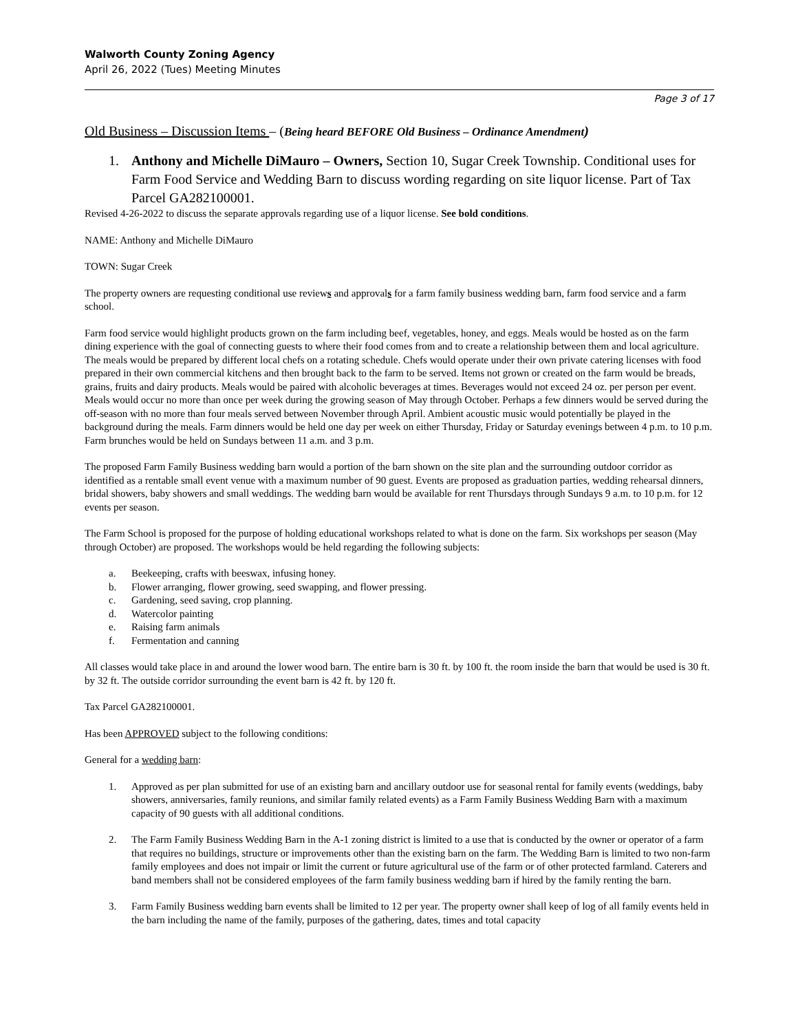Walworth County Zoning Agency
April 26, 2022 (Tues) Meeting Minutes
Page 3 of 17
Old Business – Discussion Items – (Being heard BEFORE Old Business – Ordinance Amendment)
1. Anthony and Michelle DiMauro – Owners, Section 10, Sugar Creek Township. Conditional uses for Farm Food Service and Wedding Barn to discuss wording regarding on site liquor license. Part of Tax Parcel GA282100001.
Revised 4-26-2022 to discuss the separate approvals regarding use of a liquor license. See bold conditions.
NAME: Anthony and Michelle DiMauro
TOWN: Sugar Creek
The property owners are requesting conditional use reviews and approvals for a farm family business wedding barn, farm food service and a farm school.
Farm food service would highlight products grown on the farm including beef, vegetables, honey, and eggs. Meals would be hosted as on the farm dining experience with the goal of connecting guests to where their food comes from and to create a relationship between them and local agriculture. The meals would be prepared by different local chefs on a rotating schedule. Chefs would operate under their own private catering licenses with food prepared in their own commercial kitchens and then brought back to the farm to be served. Items not grown or created on the farm would be breads, grains, fruits and dairy products. Meals would be paired with alcoholic beverages at times. Beverages would not exceed 24 oz. per person per event. Meals would occur no more than once per week during the growing season of May through October. Perhaps a few dinners would be served during the off-season with no more than four meals served between November through April. Ambient acoustic music would potentially be played in the background during the meals. Farm dinners would be held one day per week on either Thursday, Friday or Saturday evenings between 4 p.m. to 10 p.m. Farm brunches would be held on Sundays between 11 a.m. and 3 p.m.
The proposed Farm Family Business wedding barn would a portion of the barn shown on the site plan and the surrounding outdoor corridor as identified as a rentable small event venue with a maximum number of 90 guest. Events are proposed as graduation parties, wedding rehearsal dinners, bridal showers, baby showers and small weddings. The wedding barn would be available for rent Thursdays through Sundays 9 a.m. to 10 p.m. for 12 events per season.
The Farm School is proposed for the purpose of holding educational workshops related to what is done on the farm. Six workshops per season (May through October) are proposed. The workshops would be held regarding the following subjects:
a. Beekeeping, crafts with beeswax, infusing honey.
b. Flower arranging, flower growing, seed swapping, and flower pressing.
c. Gardening, seed saving, crop planning.
d. Watercolor painting
e. Raising farm animals
f. Fermentation and canning
All classes would take place in and around the lower wood barn. The entire barn is 30 ft. by 100 ft. the room inside the barn that would be used is 30 ft. by 32 ft. The outside corridor surrounding the event barn is 42 ft. by 120 ft.
Tax Parcel GA282100001.
Has been APPROVED subject to the following conditions:
General for a wedding barn:
1. Approved as per plan submitted for use of an existing barn and ancillary outdoor use for seasonal rental for family events (weddings, baby showers, anniversaries, family reunions, and similar family related events) as a Farm Family Business Wedding Barn with a maximum capacity of 90 guests with all additional conditions.
2. The Farm Family Business Wedding Barn in the A-1 zoning district is limited to a use that is conducted by the owner or operator of a farm that requires no buildings, structure or improvements other than the existing barn on the farm. The Wedding Barn is limited to two non-farm family employees and does not impair or limit the current or future agricultural use of the farm or of other protected farmland. Caterers and band members shall not be considered employees of the farm family business wedding barn if hired by the family renting the barn.
3. Farm Family Business wedding barn events shall be limited to 12 per year. The property owner shall keep of log of all family events held in the barn including the name of the family, purposes of the gathering, dates, times and total capacity